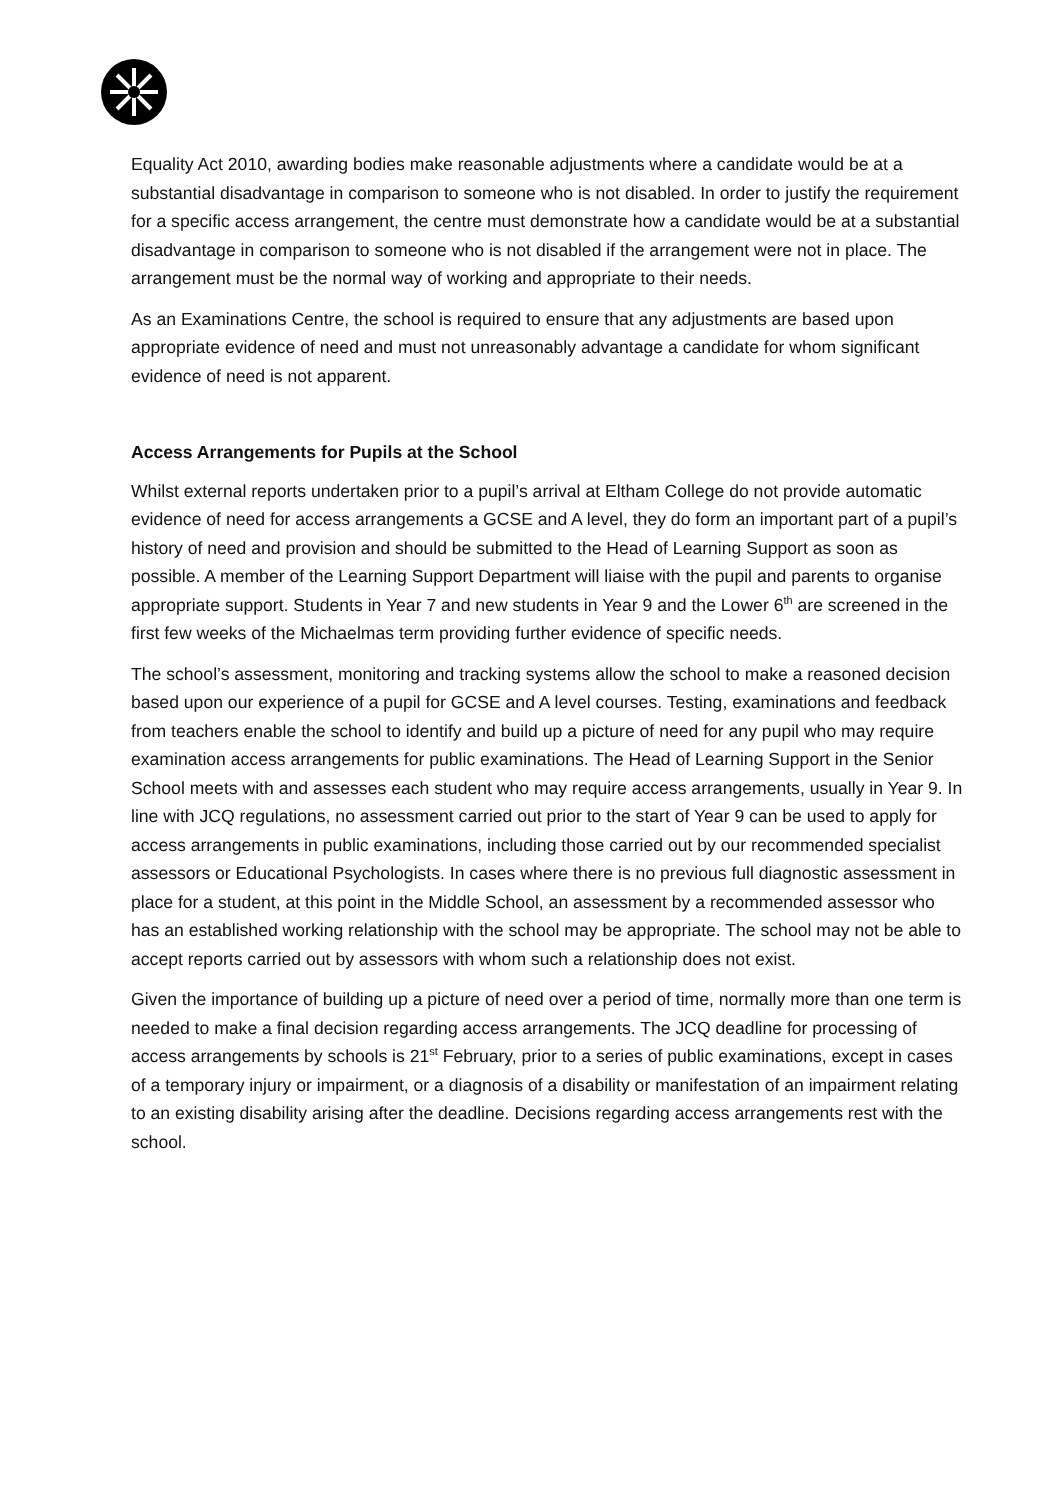Equality Act 2010, awarding bodies make reasonable adjustments where a candidate would be at a substantial disadvantage in comparison to someone who is not disabled. In order to justify the requirement for a specific access arrangement, the centre must demonstrate how a candidate would be at a substantial disadvantage in comparison to someone who is not disabled if the arrangement were not in place. The arrangement must be the normal way of working and appropriate to their needs.
As an Examinations Centre, the school is required to ensure that any adjustments are based upon appropriate evidence of need and must not unreasonably advantage a candidate for whom significant evidence of need is not apparent.
Access Arrangements for Pupils at the School
Whilst external reports undertaken prior to a pupil’s arrival at Eltham College do not provide automatic evidence of need for access arrangements a GCSE and A level, they do form an important part of a pupil’s history of need and provision and should be submitted to the Head of Learning Support as soon as possible. A member of the Learning Support Department will liaise with the pupil and parents to organise appropriate support. Students in Year 7 and new students in Year 9 and the Lower 6<sup>th</sup> are screened in the first few weeks of the Michaelmas term providing further evidence of specific needs.
The school’s assessment, monitoring and tracking systems allow the school to make a reasoned decision based upon our experience of a pupil for GCSE and A level courses. Testing, examinations and feedback from teachers enable the school to identify and build up a picture of need for any pupil who may require examination access arrangements for public examinations. The Head of Learning Support in the Senior School meets with and assesses each student who may require access arrangements, usually in Year 9. In line with JCQ regulations, no assessment carried out prior to the start of Year 9 can be used to apply for access arrangements in public examinations, including those carried out by our recommended specialist assessors or Educational Psychologists. In cases where there is no previous full diagnostic assessment in place for a student, at this point in the Middle School, an assessment by a recommended assessor who has an established working relationship with the school may be appropriate. The school may not be able to accept reports carried out by assessors with whom such a relationship does not exist.
Given the importance of building up a picture of need over a period of time, normally more than one term is needed to make a final decision regarding access arrangements. The JCQ deadline for processing of access arrangements by schools is 21<sup>st</sup> February, prior to a series of public examinations, except in cases of a temporary injury or impairment, or a diagnosis of a disability or manifestation of an impairment relating to an existing disability arising after the deadline. Decisions regarding access arrangements rest with the school.